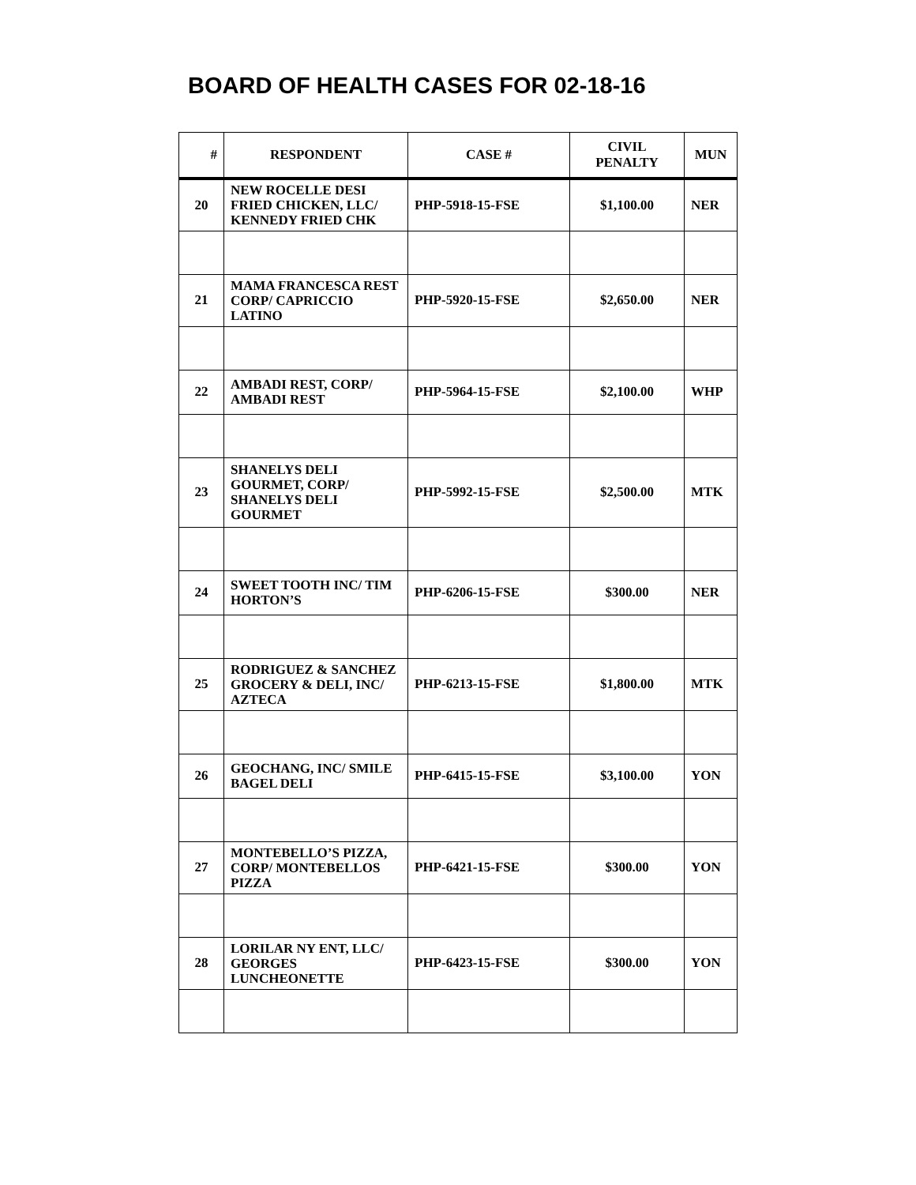BOARD OF HEALTH CASES FOR 02-18-16
| # | RESPONDENT | CASE # | CIVIL PENALTY | MUN |
| --- | --- | --- | --- | --- |
| 20 | NEW ROCELLE DESI FRIED CHICKEN, LLC/ KENNEDY FRIED CHK | PHP-5918-15-FSE | $1,100.00 | NER |
| 21 | MAMA FRANCESCA REST CORP/ CAPRICCIO LATINO | PHP-5920-15-FSE | $2,650.00 | NER |
| 22 | AMBADI REST, CORP/ AMBADI REST | PHP-5964-15-FSE | $2,100.00 | WHP |
| 23 | SHANELYS DELI GOURMET, CORP/ SHANELYS DELI GOURMET | PHP-5992-15-FSE | $2,500.00 | MTK |
| 24 | SWEET TOOTH INC/ TIM HORTON’S | PHP-6206-15-FSE | $300.00 | NER |
| 25 | RODRIGUEZ & SANCHEZ GROCERY & DELI, INC/ AZTECA | PHP-6213-15-FSE | $1,800.00 | MTK |
| 26 | GEOCHANG, INC/ SMILE BAGEL DELI | PHP-6415-15-FSE | $3,100.00 | YON |
| 27 | MONTEBELLO’S PIZZA, CORP/ MONTEBELLOS PIZZA | PHP-6421-15-FSE | $300.00 | YON |
| 28 | LORILAR NY ENT, LLC/ GEORGES LUNCHEONETTE | PHP-6423-15-FSE | $300.00 | YON |